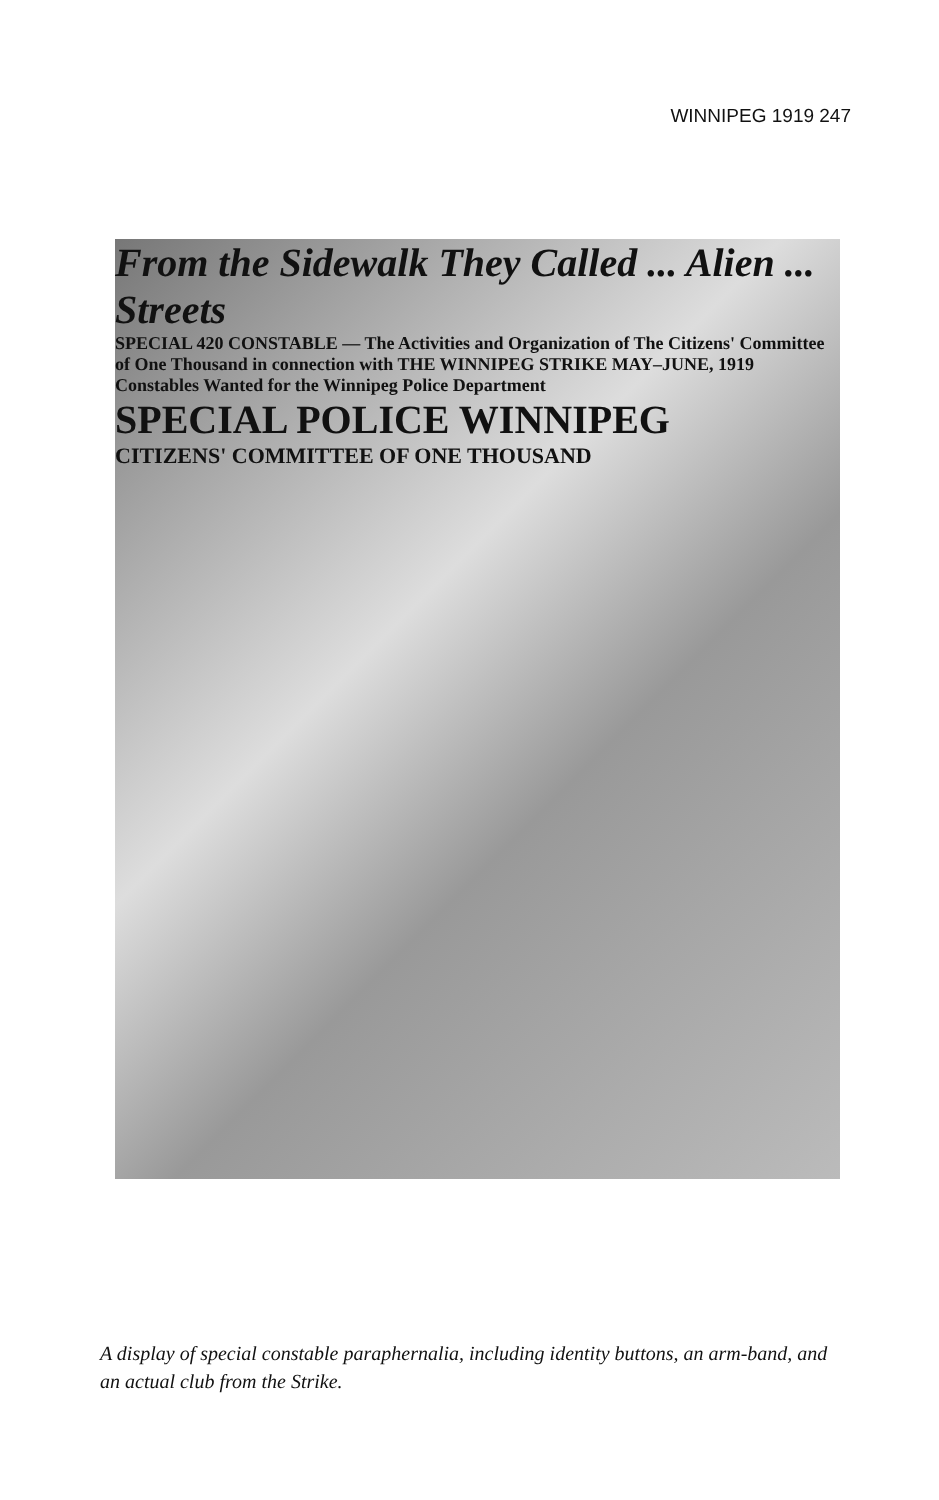WINNIPEG 1919 247
From the Sidewalk They Called ... Alien ... Streets
SPECIAL 420 CONSTABLE — The Activities and Organization of The Citizens' Committee of One Thousand in connection with THE WINNIPEG STRIKE MAY–JUNE, 1919
Constables Wanted for the Winnipeg Police Department
SPECIAL POLICE WINNIPEG
CITIZENS' COMMITTEE OF ONE THOUSAND
A display of special constable paraphernalia, including identity buttons, an arm-band, and an actual club from the Strike.